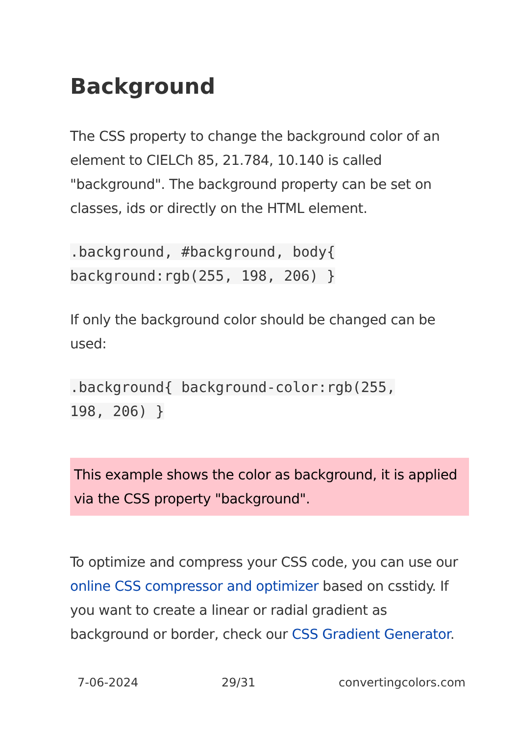Background
The CSS property to change the background color of an element to CIELCh 85, 21.784, 10.140 is called "background". The background property can be set on classes, ids or directly on the HTML element.
.background, #background, body{
background:rgb(255, 198, 206) }
If only the background color should be changed can be used:
.background{ background-color:rgb(255,
198, 206) }
This example shows the color as background, it is applied via the CSS property "background".
To optimize and compress your CSS code, you can use our online CSS compressor and optimizer based on csstidy. If you want to create a linear or radial gradient as background or border, check our CSS Gradient Generator.
7-06-2024 29/31 convertingcolors.com